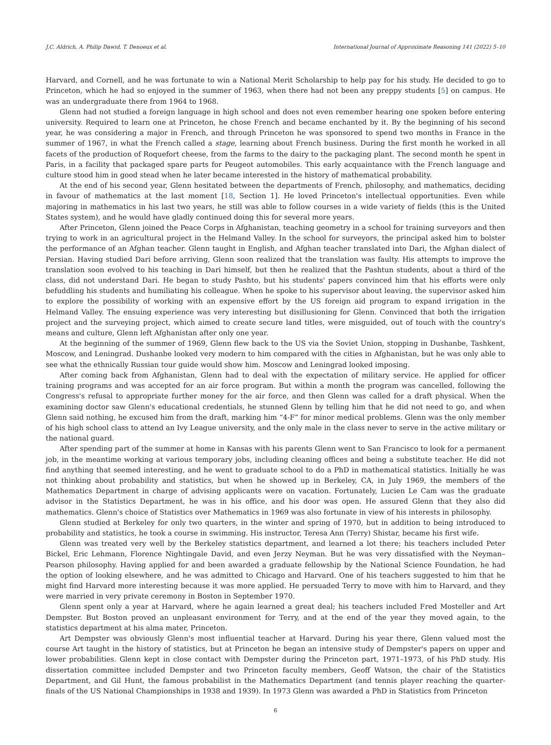J.C. Aldrich, A. Philip Dawid, T. Denoeux et al. International Journal of Approximate Reasoning 141 (2022) 5–10
Harvard, and Cornell, and he was fortunate to win a National Merit Scholarship to help pay for his study. He decided to go to Princeton, which he had so enjoyed in the summer of 1963, when there had not been any preppy students [5] on campus. He was an undergraduate there from 1964 to 1968.
Glenn had not studied a foreign language in high school and does not even remember hearing one spoken before entering university. Required to learn one at Princeton, he chose French and became enchanted by it. By the beginning of his second year, he was considering a major in French, and through Princeton he was sponsored to spend two months in France in the summer of 1967, in what the French called a stage, learning about French business. During the first month he worked in all facets of the production of Roquefort cheese, from the farms to the dairy to the packaging plant. The second month he spent in Paris, in a facility that packaged spare parts for Peugeot automobiles. This early acquaintance with the French language and culture stood him in good stead when he later became interested in the history of mathematical probability.
At the end of his second year, Glenn hesitated between the departments of French, philosophy, and mathematics, deciding in favour of mathematics at the last moment [18, Section 1]. He loved Princeton's intellectual opportunities. Even while majoring in mathematics in his last two years, he still was able to follow courses in a wide variety of fields (this is the United States system), and he would have gladly continued doing this for several more years.
After Princeton, Glenn joined the Peace Corps in Afghanistan, teaching geometry in a school for training surveyors and then trying to work in an agricultural project in the Helmand Valley. In the school for surveyors, the principal asked him to bolster the performance of an Afghan teacher. Glenn taught in English, and Afghan teacher translated into Dari, the Afghan dialect of Persian. Having studied Dari before arriving, Glenn soon realized that the translation was faulty. His attempts to improve the translation soon evolved to his teaching in Dari himself, but then he realized that the Pashtun students, about a third of the class, did not understand Dari. He began to study Pashto, but his students' papers convinced him that his efforts were only befuddling his students and humiliating his colleague. When he spoke to his supervisor about leaving, the supervisor asked him to explore the possibility of working with an expensive effort by the US foreign aid program to expand irrigation in the Helmand Valley. The ensuing experience was very interesting but disillusioning for Glenn. Convinced that both the irrigation project and the surveying project, which aimed to create secure land titles, were misguided, out of touch with the country's means and culture, Glenn left Afghanistan after only one year.
At the beginning of the summer of 1969, Glenn flew back to the US via the Soviet Union, stopping in Dushanbe, Tashkent, Moscow, and Leningrad. Dushanbe looked very modern to him compared with the cities in Afghanistan, but he was only able to see what the ethnically Russian tour guide would show him. Moscow and Leningrad looked imposing.
After coming back from Afghanistan, Glenn had to deal with the expectation of military service. He applied for officer training programs and was accepted for an air force program. But within a month the program was cancelled, following the Congress's refusal to appropriate further money for the air force, and then Glenn was called for a draft physical. When the examining doctor saw Glenn's educational credentials, he stunned Glenn by telling him that he did not need to go, and when Glenn said nothing, he excused him from the draft, marking him “4-F” for minor medical problems. Glenn was the only member of his high school class to attend an Ivy League university, and the only male in the class never to serve in the active military or the national guard.
After spending part of the summer at home in Kansas with his parents Glenn went to San Francisco to look for a permanent job, in the meantime working at various temporary jobs, including cleaning offices and being a substitute teacher. He did not find anything that seemed interesting, and he went to graduate school to do a PhD in mathematical statistics. Initially he was not thinking about probability and statistics, but when he showed up in Berkeley, CA, in July 1969, the members of the Mathematics Department in charge of advising applicants were on vacation. Fortunately, Lucien Le Cam was the graduate advisor in the Statistics Department, he was in his office, and his door was open. He assured Glenn that they also did mathematics. Glenn's choice of Statistics over Mathematics in 1969 was also fortunate in view of his interests in philosophy.
Glenn studied at Berkeley for only two quarters, in the winter and spring of 1970, but in addition to being introduced to probability and statistics, he took a course in swimming. His instructor, Teresa Ann (Terry) Shistar, became his first wife.
Glenn was treated very well by the Berkeley statistics department, and learned a lot there; his teachers included Peter Bickel, Eric Lehmann, Florence Nightingale David, and even Jerzy Neyman. But he was very dissatisfied with the Neyman–Pearson philosophy. Having applied for and been awarded a graduate fellowship by the National Science Foundation, he had the option of looking elsewhere, and he was admitted to Chicago and Harvard. One of his teachers suggested to him that he might find Harvard more interesting because it was more applied. He persuaded Terry to move with him to Harvard, and they were married in very private ceremony in Boston in September 1970.
Glenn spent only a year at Harvard, where he again learned a great deal; his teachers included Fred Mosteller and Art Dempster. But Boston proved an unpleasant environment for Terry, and at the end of the year they moved again, to the statistics department at his alma mater, Princeton.
Art Dempster was obviously Glenn's most influential teacher at Harvard. During his year there, Glenn valued most the course Art taught in the history of statistics, but at Princeton he began an intensive study of Dempster's papers on upper and lower probabilities. Glenn kept in close contact with Dempster during the Princeton part, 1971–1973, of his PhD study. His dissertation committee included Dempster and two Princeton faculty members, Geoff Watson, the chair of the Statistics Department, and Gil Hunt, the famous probabilist in the Mathematics Department (and tennis player reaching the quarter-finals of the US National Championships in 1938 and 1939). In 1973 Glenn was awarded a PhD in Statistics from Princeton
6